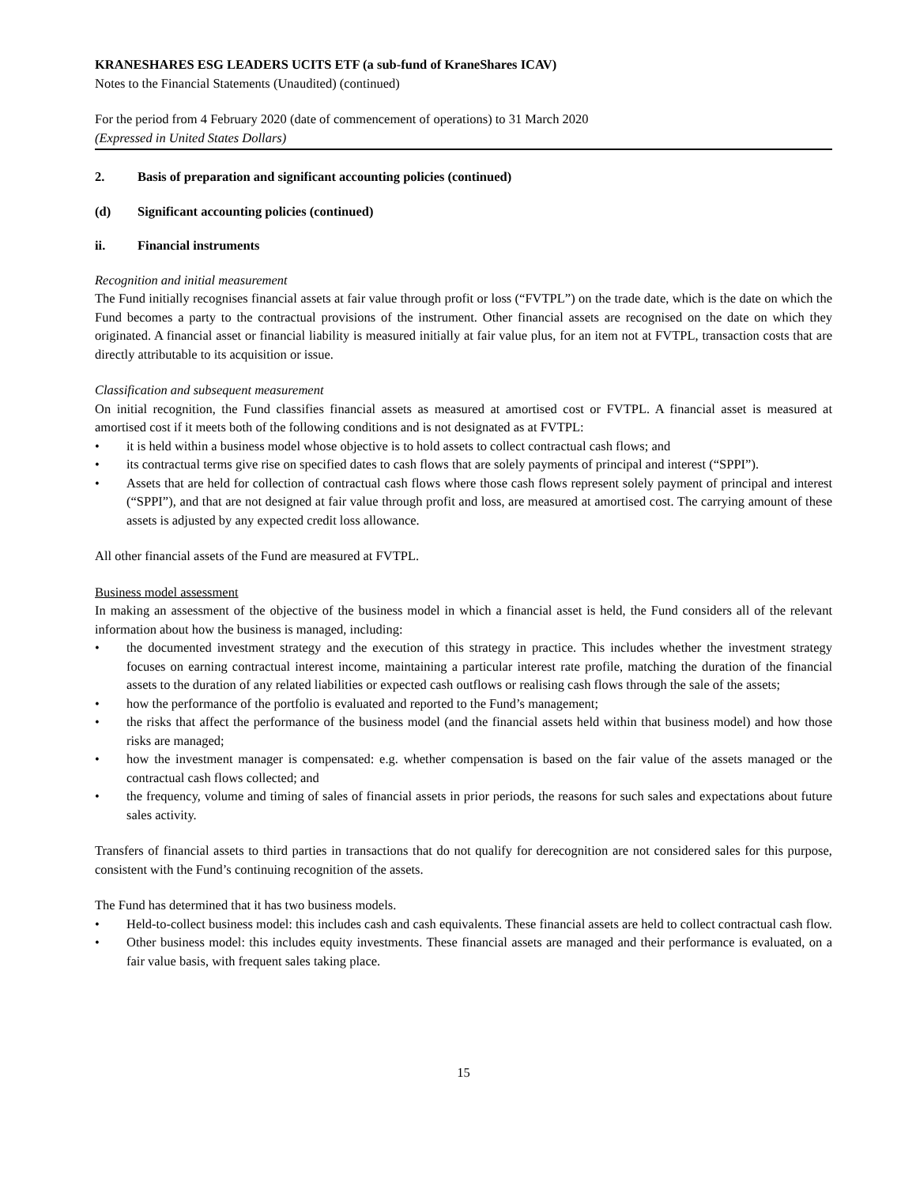KRANESHARES ESG LEADERS UCITS ETF (a sub-fund of KraneShares ICAV)
Notes to the Financial Statements (Unaudited) (continued)
For the period from 4 February 2020 (date of commencement of operations) to 31 March 2020
(Expressed in United States Dollars)
2. Basis of preparation and significant accounting policies (continued)
(d) Significant accounting policies (continued)
ii. Financial instruments
Recognition and initial measurement
The Fund initially recognises financial assets at fair value through profit or loss (“FVTPL”) on the trade date, which is the date on which the Fund becomes a party to the contractual provisions of the instrument. Other financial assets are recognised on the date on which they originated. A financial asset or financial liability is measured initially at fair value plus, for an item not at FVTPL, transaction costs that are directly attributable to its acquisition or issue.
Classification and subsequent measurement
On initial recognition, the Fund classifies financial assets as measured at amortised cost or FVTPL. A financial asset is measured at amortised cost if it meets both of the following conditions and is not designated as at FVTPL:
• it is held within a business model whose objective is to hold assets to collect contractual cash flows; and
• its contractual terms give rise on specified dates to cash flows that are solely payments of principal and interest (“SPPI”).
• Assets that are held for collection of contractual cash flows where those cash flows represent solely payment of principal and interest (“SPPI”), and that are not designed at fair value through profit and loss, are measured at amortised cost. The carrying amount of these assets is adjusted by any expected credit loss allowance.
All other financial assets of the Fund are measured at FVTPL.
Business model assessment
In making an assessment of the objective of the business model in which a financial asset is held, the Fund considers all of the relevant information about how the business is managed, including:
• the documented investment strategy and the execution of this strategy in practice. This includes whether the investment strategy focuses on earning contractual interest income, maintaining a particular interest rate profile, matching the duration of the financial assets to the duration of any related liabilities or expected cash outflows or realising cash flows through the sale of the assets;
• how the performance of the portfolio is evaluated and reported to the Fund’s management;
• the risks that affect the performance of the business model (and the financial assets held within that business model) and how those risks are managed;
• how the investment manager is compensated: e.g. whether compensation is based on the fair value of the assets managed or the contractual cash flows collected; and
• the frequency, volume and timing of sales of financial assets in prior periods, the reasons for such sales and expectations about future sales activity.
Transfers of financial assets to third parties in transactions that do not qualify for derecognition are not considered sales for this purpose, consistent with the Fund’s continuing recognition of the assets.
The Fund has determined that it has two business models.
• Held-to-collect business model: this includes cash and cash equivalents. These financial assets are held to collect contractual cash flow.
• Other business model: this includes equity investments. These financial assets are managed and their performance is evaluated, on a fair value basis, with frequent sales taking place.
15